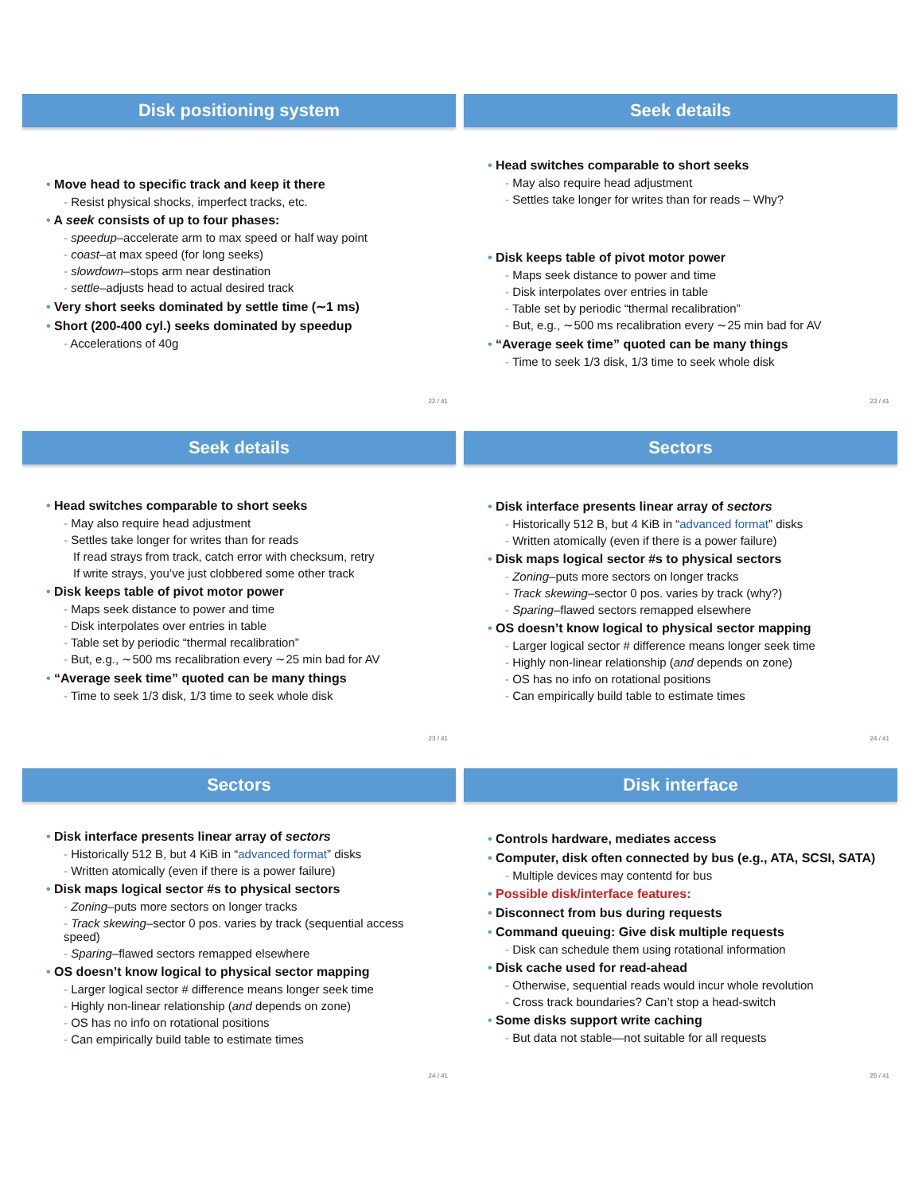Disk positioning system
Move head to specific track and keep it there
Resist physical shocks, imperfect tracks, etc.
A seek consists of up to four phases:
speedup–accelerate arm to max speed or half way point
coast–at max speed (for long seeks)
slowdown–stops arm near destination
settle–adjusts head to actual desired track
Very short seeks dominated by settle time (∼1 ms)
Short (200-400 cyl.) seeks dominated by speedup
Accelerations of 40g
22 / 41
Seek details
Head switches comparable to short seeks
May also require head adjustment
Settles take longer for writes than for reads – Why?
Disk keeps table of pivot motor power
Maps seek distance to power and time
Disk interpolates over entries in table
Table set by periodic “thermal recalibration”
But, e.g., ∼500 ms recalibration every ∼25 min bad for AV
“Average seek time” quoted can be many things
Time to seek 1/3 disk, 1/3 time to seek whole disk
23 / 41
Seek details
Head switches comparable to short seeks
May also require head adjustment
Settles take longer for writes than for reads
If read strays from track, catch error with checksum, retry
If write strays, you’ve just clobbered some other track
Disk keeps table of pivot motor power
Maps seek distance to power and time
Disk interpolates over entries in table
Table set by periodic “thermal recalibration”
But, e.g., ∼500 ms recalibration every ∼25 min bad for AV
“Average seek time” quoted can be many things
Time to seek 1/3 disk, 1/3 time to seek whole disk
23 / 41
Sectors
Disk interface presents linear array of sectors
Historically 512 B, but 4 KiB in “advanced format” disks
Written atomically (even if there is a power failure)
Disk maps logical sector #s to physical sectors
Zoning–puts more sectors on longer tracks
Track skewing–sector 0 pos. varies by track (why?)
Sparing–flawed sectors remapped elsewhere
OS doesn’t know logical to physical sector mapping
Larger logical sector # difference means longer seek time
Highly non-linear relationship (and depends on zone)
OS has no info on rotational positions
Can empirically build table to estimate times
24 / 41
Sectors
Disk interface presents linear array of sectors
Historically 512 B, but 4 KiB in “advanced format” disks
Written atomically (even if there is a power failure)
Disk maps logical sector #s to physical sectors
Zoning–puts more sectors on longer tracks
Track skewing–sector 0 pos. varies by track (sequential access speed)
Sparing–flawed sectors remapped elsewhere
OS doesn’t know logical to physical sector mapping
Larger logical sector # difference means longer seek time
Highly non-linear relationship (and depends on zone)
OS has no info on rotational positions
Can empirically build table to estimate times
24 / 41
Disk interface
Controls hardware, mediates access
Computer, disk often connected by bus (e.g., ATA, SCSI, SATA)
Multiple devices may contentd for bus
Possible disk/interface features:
Disconnect from bus during requests
Command queuing: Give disk multiple requests
Disk can schedule them using rotational information
Disk cache used for read-ahead
Otherwise, sequential reads would incur whole revolution
Cross track boundaries? Can’t stop a head-switch
Some disks support write caching
But data not stable—not suitable for all requests
25 / 41